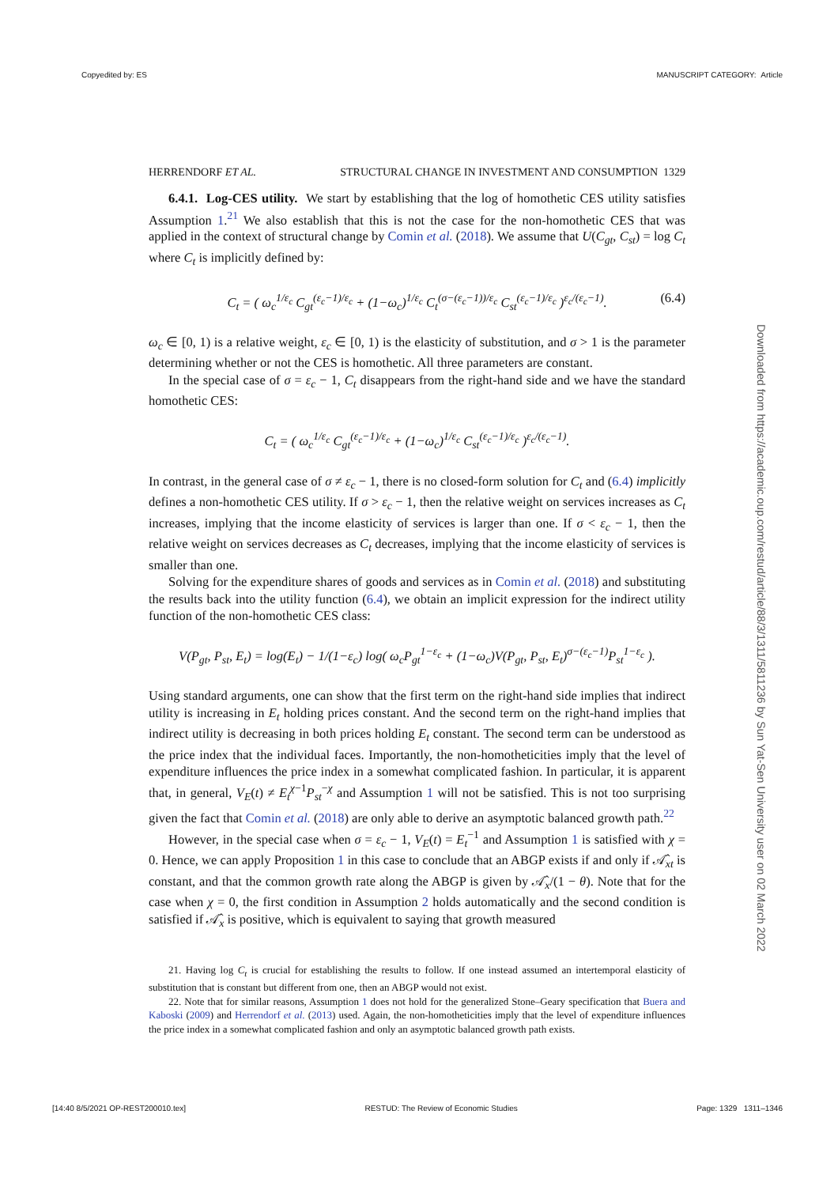Copyedited by: ES MANUSCRIPT CATEGORY: Article
HERRENDORF ET AL. STRUCTURAL CHANGE IN INVESTMENT AND CONSUMPTION 1329
6.4.1. Log-CES utility. We start by establishing that the log of homothetic CES utility satisfies Assumption 1.<sup>21</sup> We also establish that this is not the case for the non-homothetic CES that was applied in the context of structural change by Comin et al. (2018). We assume that U(C<sub>gt</sub>, C<sub>st</sub>) = log C<sub>t</sub> where C<sub>t</sub> is implicitly defined by:
C<sub>t</sub> = ( ω<sub>c</sub><sup>1/ε<sub>c</sub></sup> C<sub>gt</sub><sup>(ε<sub>c</sub>−1)/ε<sub>c</sub></sup> + (1−ω<sub>c</sub>)<sup>1/ε<sub>c</sub></sup> C<sub>t</sub><sup>(σ−(ε<sub>c</sub>−1))/ε<sub>c</sub></sup> C<sub>st</sub><sup>(ε<sub>c</sub>−1)/ε<sub>c</sub></sup> )<sup>ε<sub>c</sub>/(ε<sub>c</sub>−1)</sup>. (6.4)
ω<sub>c</sub> ∈ [0, 1) is a relative weight, ε<sub>c</sub> ∈ [0, 1) is the elasticity of substitution, and σ > 1 is the parameter determining whether or not the CES is homothetic. All three parameters are constant.
In the special case of σ = ε<sub>c</sub> − 1, C<sub>t</sub> disappears from the right-hand side and we have the standard homothetic CES:
C<sub>t</sub> = ( ω<sub>c</sub><sup>1/ε<sub>c</sub></sup> C<sub>gt</sub><sup>(ε<sub>c</sub>−1)/ε<sub>c</sub></sup> + (1−ω<sub>c</sub>)<sup>1/ε<sub>c</sub></sup> C<sub>st</sub><sup>(ε<sub>c</sub>−1)/ε<sub>c</sub></sup> )<sup>ε<sub>c</sub>/(ε<sub>c</sub>−1)</sup>.
In contrast, in the general case of σ ≠ ε<sub>c</sub> − 1, there is no closed-form solution for C<sub>t</sub> and (6.4) implicitly defines a non-homothetic CES utility. If σ > ε<sub>c</sub> − 1, then the relative weight on services increases as C<sub>t</sub> increases, implying that the income elasticity of services is larger than one. If σ < ε<sub>c</sub> − 1, then the relative weight on services decreases as C<sub>t</sub> decreases, implying that the income elasticity of services is smaller than one.
Solving for the expenditure shares of goods and services as in Comin et al. (2018) and substituting the results back into the utility function (6.4), we obtain an implicit expression for the indirect utility function of the non-homothetic CES class:
V(P<sub>gt</sub>, P<sub>st</sub>, E<sub>t</sub>) = log(E<sub>t</sub>) − 1/(1−ε<sub>c</sub>) log( ω<sub>c</sub>P<sub>gt</sub><sup>1−ε<sub>c</sub></sup> + (1−ω<sub>c</sub>)V(P<sub>gt</sub>, P<sub>st</sub>, E<sub>t</sub>)<sup>σ−(ε<sub>c</sub>−1)</sup>P<sub>st</sub><sup>1−ε<sub>c</sub></sup> ).
Using standard arguments, one can show that the first term on the right-hand side implies that indirect utility is increasing in E<sub>t</sub> holding prices constant. And the second term on the right-hand implies that indirect utility is decreasing in both prices holding E<sub>t</sub> constant. The second term can be understood as the price index that the individual faces. Importantly, the non-homotheticities imply that the level of expenditure influences the price index in a somewhat complicated fashion. In particular, it is apparent that, in general, V<sub>E</sub>(t) ≠ E<sub>t</sub><sup>χ−1</sup>P<sub>st</sub><sup>−χ</sup> and Assumption 1 will not be satisfied. This is not too surprising given the fact that Comin et al. (2018) are only able to derive an asymptotic balanced growth path.<sup>22</sup>
However, in the special case when σ = ε<sub>c</sub> − 1, V<sub>E</sub>(t) = E<sub>t</sub><sup>−1</sup> and Assumption 1 is satisfied with χ = 0. Hence, we can apply Proposition 1 in this case to conclude that an ABGP exists if and only if 𝒜̂<sub>xt</sub> is constant, and that the common growth rate along the ABGP is given by 𝒜̂<sub>x</sub>/(1 − θ). Note that for the case when χ = 0, the first condition in Assumption 2 holds automatically and the second condition is satisfied if 𝒜̂<sub>x</sub> is positive, which is equivalent to saying that growth measured
21. Having log C<sub>t</sub> is crucial for establishing the results to follow. If one instead assumed an intertemporal elasticity of substitution that is constant but different from one, then an ABGP would not exist.
22. Note that for similar reasons, Assumption 1 does not hold for the generalized Stone–Geary specification that Buera and Kaboski (2009) and Herrendorf et al. (2013) used. Again, the non-homotheticities imply that the level of expenditure influences the price index in a somewhat complicated fashion and only an asymptotic balanced growth path exists.
Downloaded from https://academic.oup.com/restud/article/88/3/1311/5811236 by Sun Yat-Sen University user on 02 March 2022
[14:40 8/5/2021 OP-REST200010.tex] RESTUD: The Review of Economic Studies Page: 1329 1311–1346